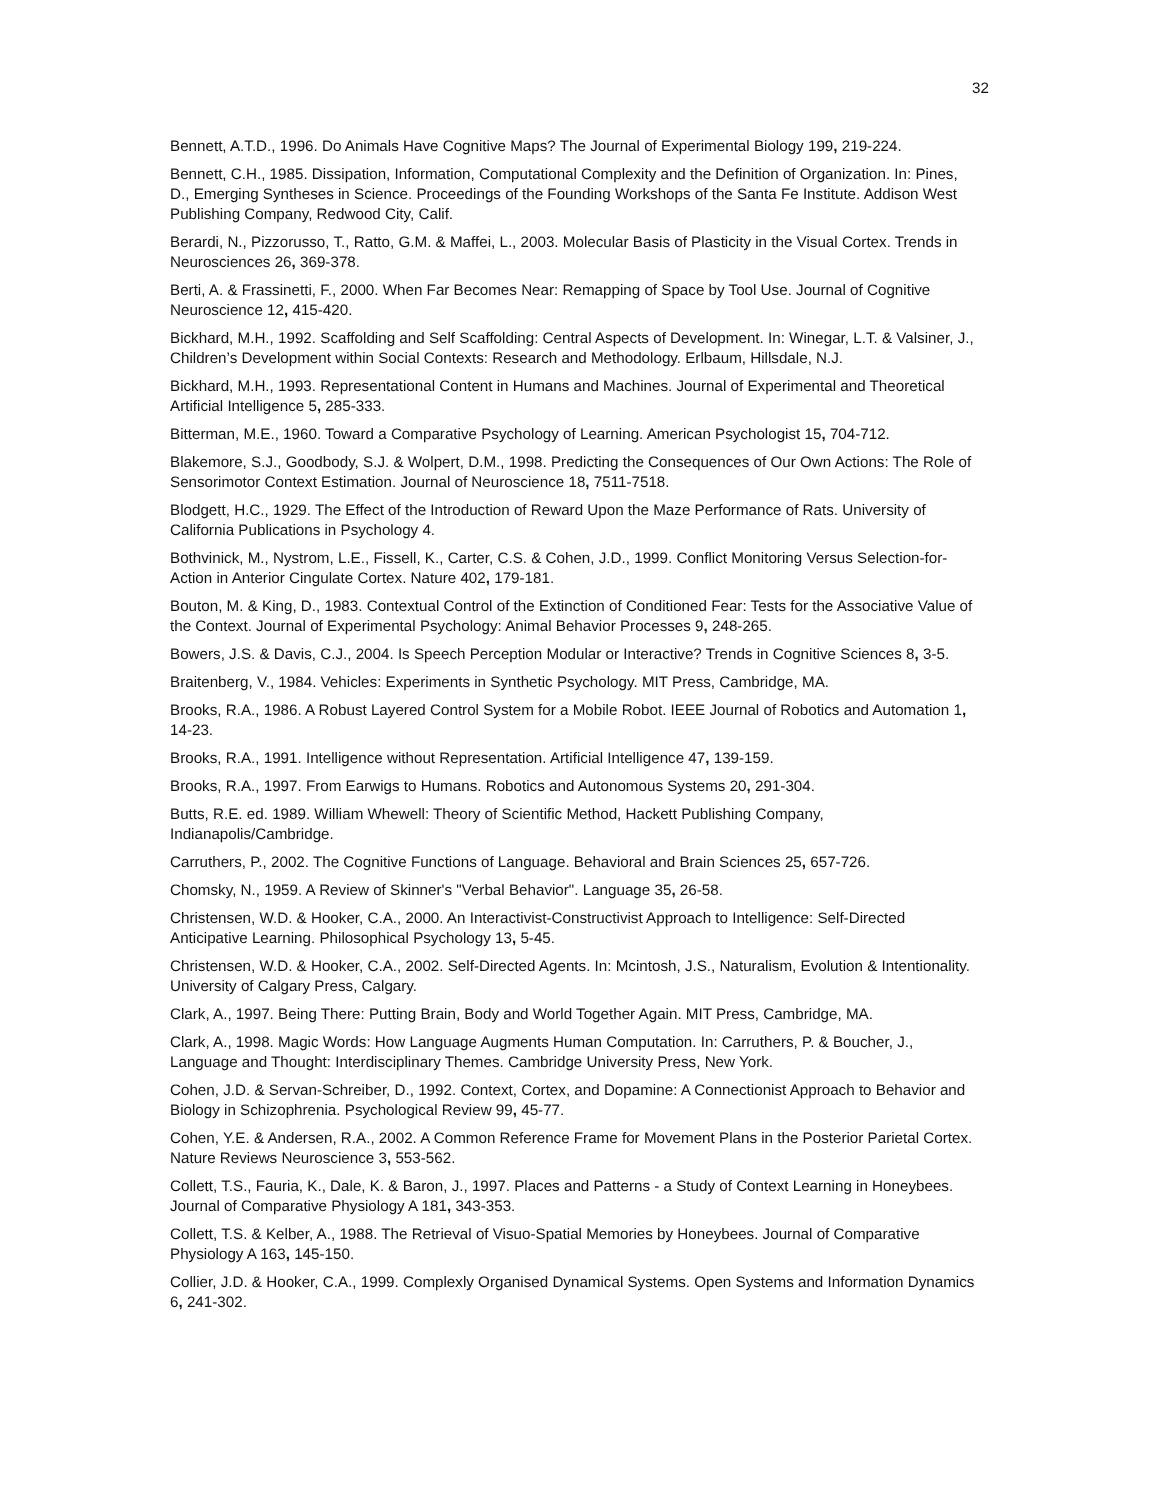32
Bennett, A.T.D., 1996. Do Animals Have Cognitive Maps? The Journal of Experimental Biology 199, 219-224.
Bennett, C.H., 1985. Dissipation, Information, Computational Complexity and the Definition of Organization. In: Pines, D., Emerging Syntheses in Science. Proceedings of the Founding Workshops of the Santa Fe Institute. Addison West Publishing Company, Redwood City, Calif.
Berardi, N., Pizzorusso, T., Ratto, G.M. & Maffei, L., 2003. Molecular Basis of Plasticity in the Visual Cortex. Trends in Neurosciences 26, 369-378.
Berti, A. & Frassinetti, F., 2000. When Far Becomes Near: Remapping of Space by Tool Use. Journal of Cognitive Neuroscience 12, 415-420.
Bickhard, M.H., 1992. Scaffolding and Self Scaffolding: Central Aspects of Development. In: Winegar, L.T. & Valsiner, J., Children’s Development within Social Contexts: Research and Methodology. Erlbaum, Hillsdale, N.J.
Bickhard, M.H., 1993. Representational Content in Humans and Machines. Journal of Experimental and Theoretical Artificial Intelligence 5, 285-333.
Bitterman, M.E., 1960. Toward a Comparative Psychology of Learning. American Psychologist 15, 704-712.
Blakemore, S.J., Goodbody, S.J. & Wolpert, D.M., 1998. Predicting the Consequences of Our Own Actions: The Role of Sensorimotor Context Estimation. Journal of Neuroscience 18, 7511-7518.
Blodgett, H.C., 1929. The Effect of the Introduction of Reward Upon the Maze Performance of Rats. University of California Publications in Psychology 4.
Bothvinick, M., Nystrom, L.E., Fissell, K., Carter, C.S. & Cohen, J.D., 1999. Conflict Monitoring Versus Selection-for-Action in Anterior Cingulate Cortex. Nature 402, 179-181.
Bouton, M. & King, D., 1983. Contextual Control of the Extinction of Conditioned Fear: Tests for the Associative Value of the Context. Journal of Experimental Psychology: Animal Behavior Processes 9, 248-265.
Bowers, J.S. & Davis, C.J., 2004. Is Speech Perception Modular or Interactive? Trends in Cognitive Sciences 8, 3-5.
Braitenberg, V., 1984. Vehicles: Experiments in Synthetic Psychology. MIT Press, Cambridge, MA.
Brooks, R.A., 1986. A Robust Layered Control System for a Mobile Robot. IEEE Journal of Robotics and Automation 1, 14-23.
Brooks, R.A., 1991. Intelligence without Representation. Artificial Intelligence 47, 139-159.
Brooks, R.A., 1997. From Earwigs to Humans. Robotics and Autonomous Systems 20, 291-304.
Butts, R.E. ed. 1989. William Whewell: Theory of Scientific Method, Hackett Publishing Company, Indianapolis/Cambridge.
Carruthers, P., 2002. The Cognitive Functions of Language. Behavioral and Brain Sciences 25, 657-726.
Chomsky, N., 1959. A Review of Skinner's "Verbal Behavior". Language 35, 26-58.
Christensen, W.D. & Hooker, C.A., 2000. An Interactivist-Constructivist Approach to Intelligence: Self-Directed Anticipative Learning. Philosophical Psychology 13, 5-45.
Christensen, W.D. & Hooker, C.A., 2002. Self-Directed Agents. In: Mcintosh, J.S., Naturalism, Evolution & Intentionality. University of Calgary Press, Calgary.
Clark, A., 1997. Being There: Putting Brain, Body and World Together Again. MIT Press, Cambridge, MA.
Clark, A., 1998. Magic Words: How Language Augments Human Computation. In: Carruthers, P. & Boucher, J., Language and Thought: Interdisciplinary Themes. Cambridge University Press, New York.
Cohen, J.D. & Servan-Schreiber, D., 1992. Context, Cortex, and Dopamine: A Connectionist Approach to Behavior and Biology in Schizophrenia. Psychological Review 99, 45-77.
Cohen, Y.E. & Andersen, R.A., 2002. A Common Reference Frame for Movement Plans in the Posterior Parietal Cortex. Nature Reviews Neuroscience 3, 553-562.
Collett, T.S., Fauria, K., Dale, K. & Baron, J., 1997. Places and Patterns - a Study of Context Learning in Honeybees. Journal of Comparative Physiology A 181, 343-353.
Collett, T.S. & Kelber, A., 1988. The Retrieval of Visuo-Spatial Memories by Honeybees. Journal of Comparative Physiology A 163, 145-150.
Collier, J.D. & Hooker, C.A., 1999. Complexly Organised Dynamical Systems. Open Systems and Information Dynamics 6, 241-302.